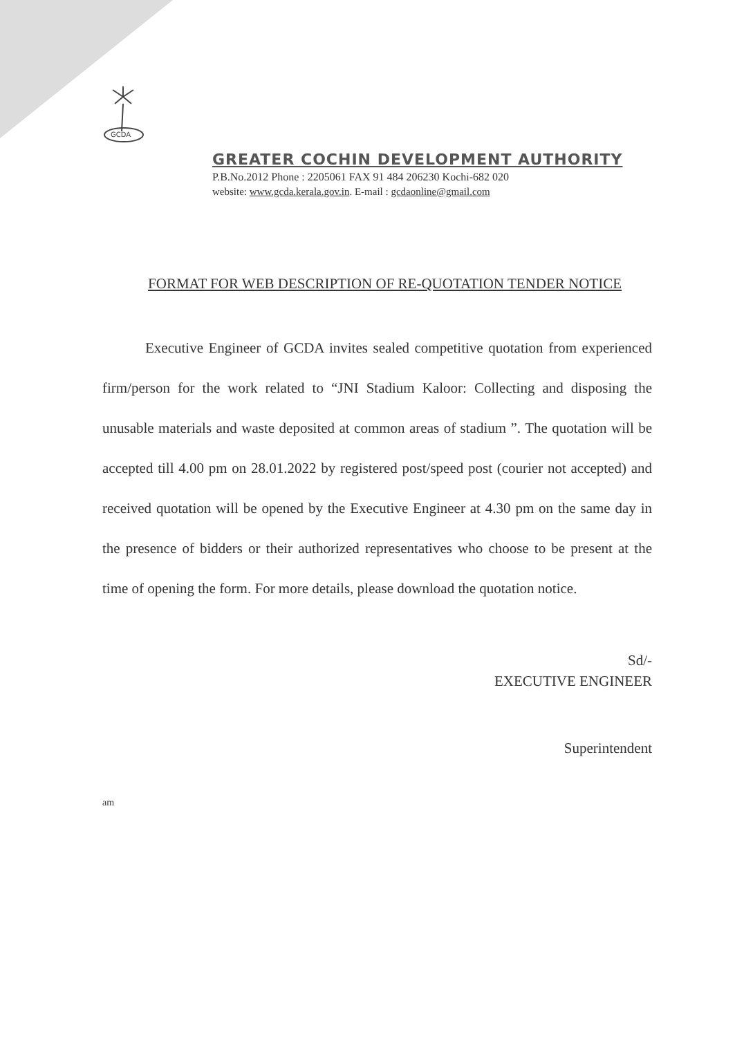GCDA
GREATER COCHIN DEVELOPMENT AUTHORITY
P.B.No.2012 Phone : 2205061 FAX 91 484 206230 Kochi-682 020
website: www.gcda.kerala.gov.in. E-mail : gcdaonline@gmail.com
FORMAT FOR WEB DESCRIPTION OF RE-QUOTATION TENDER NOTICE
Executive Engineer of GCDA invites sealed competitive quotation from experienced firm/person for the work related to “JNI Stadium Kaloor: Collecting and disposing the unusable materials and waste deposited at common areas of stadium ”. The quotation will be accepted till 4.00 pm on 28.01.2022 by registered post/speed post (courier not accepted) and received quotation will be opened by the Executive Engineer at 4.30 pm on the same day in the presence of bidders or their authorized representatives who choose to be present at the time of opening the form. For more details, please download the quotation notice.
Sd/-
EXECUTIVE ENGINEER
Superintendent
am